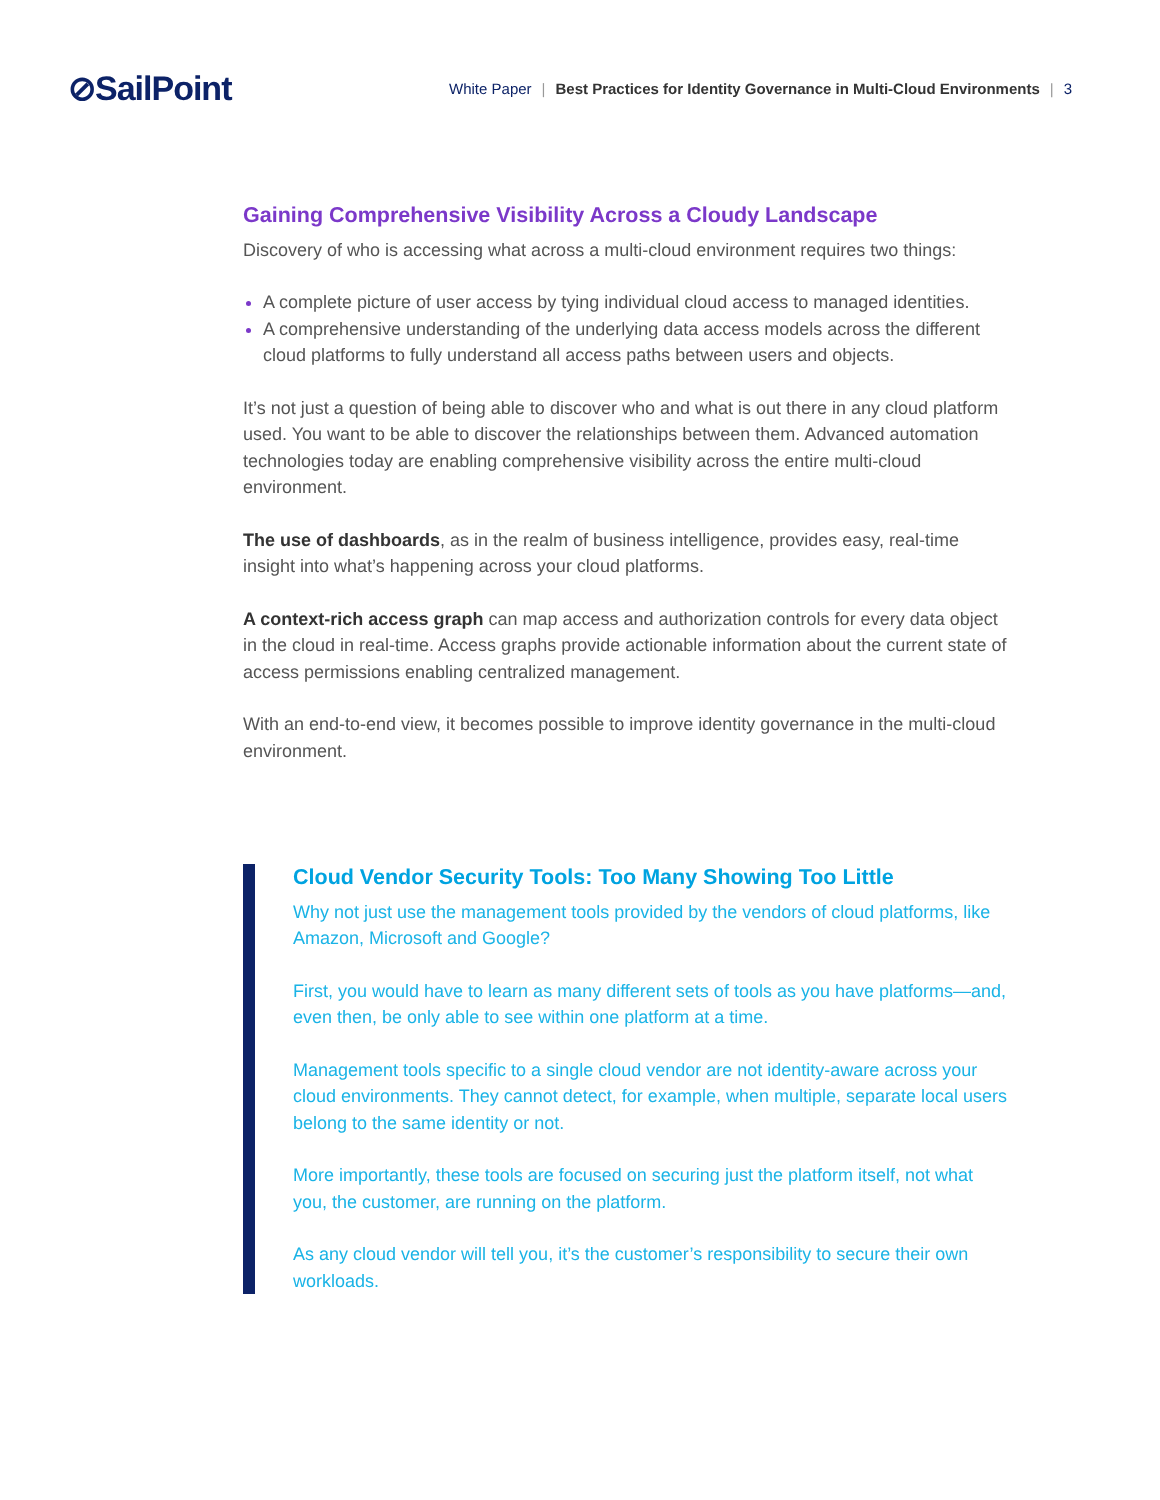⊘SailPoint
White Paper | Best Practices for Identity Governance in Multi-Cloud Environments | 3
Gaining Comprehensive Visibility Across a Cloudy Landscape
Discovery of who is accessing what across a multi-cloud environment requires two things:
A complete picture of user access by tying individual cloud access to managed identities.
A comprehensive understanding of the underlying data access models across the different cloud platforms to fully understand all access paths between users and objects.
It’s not just a question of being able to discover who and what is out there in any cloud platform used. You want to be able to discover the relationships between them. Advanced automation technologies today are enabling comprehensive visibility across the entire multi-cloud environment.
The use of dashboards, as in the realm of business intelligence, provides easy, real-time insight into what’s happening across your cloud platforms.
A context-rich access graph can map access and authorization controls for every data object in the cloud in real-time. Access graphs provide actionable information about the current state of access permissions enabling centralized management.
With an end-to-end view, it becomes possible to improve identity governance in the multi-cloud environment.
Cloud Vendor Security Tools: Too Many Showing Too Little
Why not just use the management tools provided by the vendors of cloud platforms, like Amazon, Microsoft and Google?
First, you would have to learn as many different sets of tools as you have platforms—and, even then, be only able to see within one platform at a time.
Management tools specific to a single cloud vendor are not identity-aware across your cloud environments. They cannot detect, for example, when multiple, separate local users belong to the same identity or not.
More importantly, these tools are focused on securing just the platform itself, not what you, the customer, are running on the platform.
As any cloud vendor will tell you, it’s the customer’s responsibility to secure their own workloads.